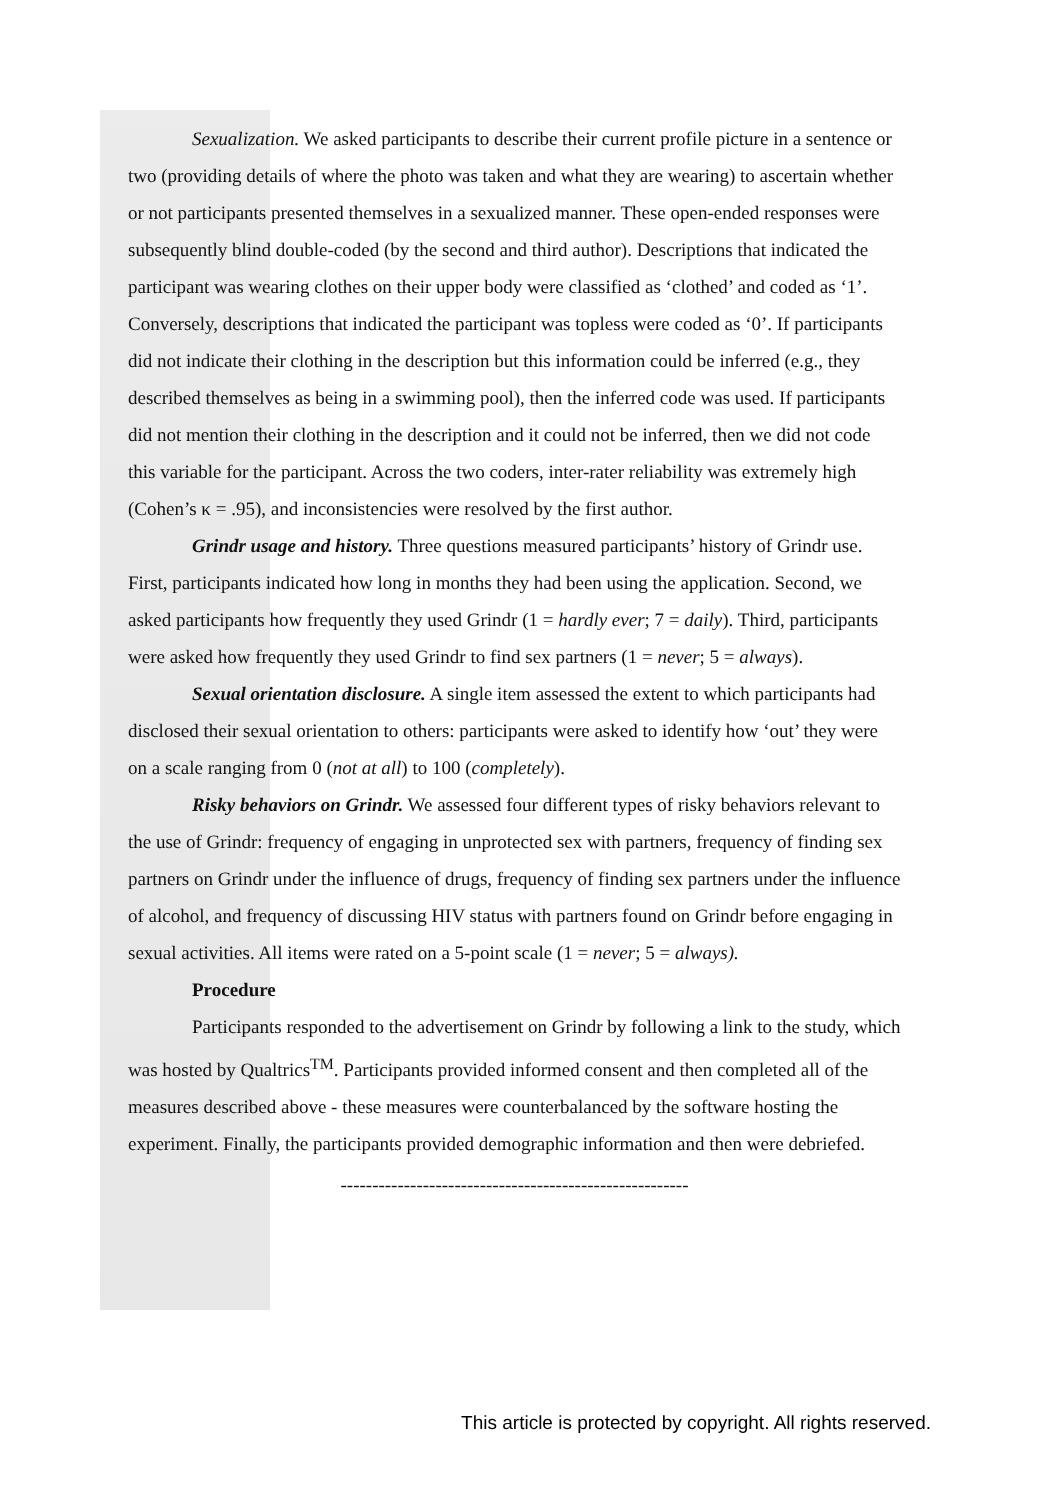Sexualization. We asked participants to describe their current profile picture in a sentence or two (providing details of where the photo was taken and what they are wearing) to ascertain whether or not participants presented themselves in a sexualized manner. These open-ended responses were subsequently blind double-coded (by the second and third author). Descriptions that indicated the participant was wearing clothes on their upper body were classified as ‘clothed’ and coded as ‘1’. Conversely, descriptions that indicated the participant was topless were coded as ‘0’. If participants did not indicate their clothing in the description but this information could be inferred (e.g., they described themselves as being in a swimming pool), then the inferred code was used. If participants did not mention their clothing in the description and it could not be inferred, then we did not code this variable for the participant. Across the two coders, inter-rater reliability was extremely high (Cohen’s κ = .95), and inconsistencies were resolved by the first author.
Grindr usage and history. Three questions measured participants’ history of Grindr use. First, participants indicated how long in months they had been using the application. Second, we asked participants how frequently they used Grindr (1 = hardly ever; 7 = daily). Third, participants were asked how frequently they used Grindr to find sex partners (1 = never; 5 = always).
Sexual orientation disclosure. A single item assessed the extent to which participants had disclosed their sexual orientation to others: participants were asked to identify how ‘out’ they were on a scale ranging from 0 (not at all) to 100 (completely).
Risky behaviors on Grindr. We assessed four different types of risky behaviors relevant to the use of Grindr: frequency of engaging in unprotected sex with partners, frequency of finding sex partners on Grindr under the influence of drugs, frequency of finding sex partners under the influence of alcohol, and frequency of discussing HIV status with partners found on Grindr before engaging in sexual activities. All items were rated on a 5-point scale (1 = never; 5 = always).
Procedure
Participants responded to the advertisement on Grindr by following a link to the study, which was hosted by Qualtrics<sup>TM</sup>. Participants provided informed consent and then completed all of the measures described above - these measures were counterbalanced by the software hosting the experiment. Finally, the participants provided demographic information and then were debriefed.
-------------------------------------------------------
This article is protected by copyright. All rights reserved.